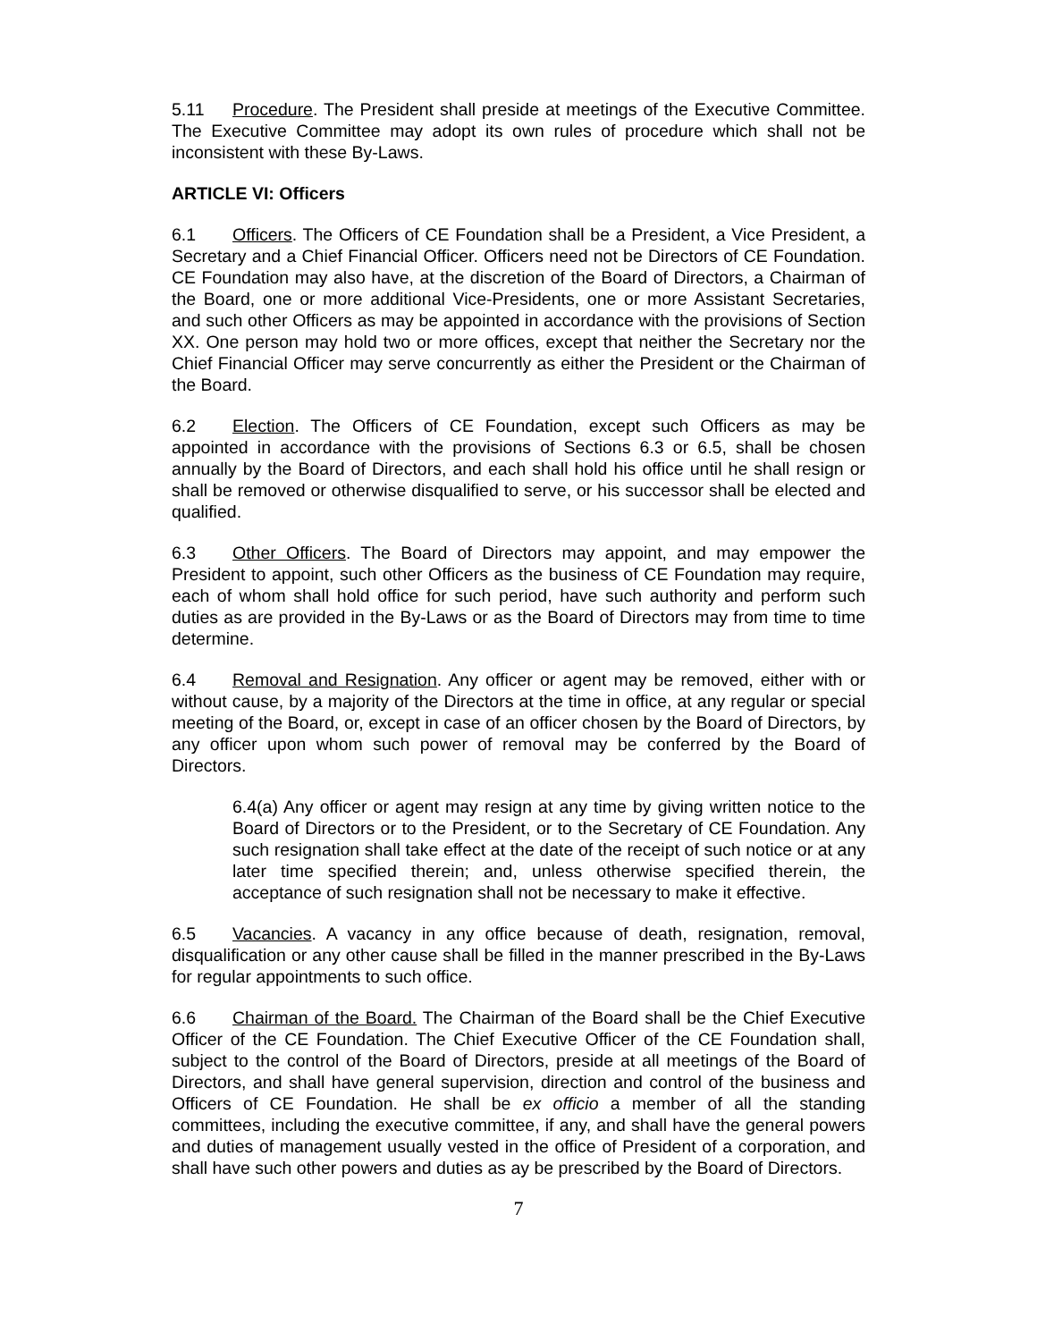5.11 Procedure. The President shall preside at meetings of the Executive Committee. The Executive Committee may adopt its own rules of procedure which shall not be inconsistent with these By-Laws.
ARTICLE VI: Officers
6.1 Officers. The Officers of CE Foundation shall be a President, a Vice President, a Secretary and a Chief Financial Officer. Officers need not be Directors of CE Foundation. CE Foundation may also have, at the discretion of the Board of Directors, a Chairman of the Board, one or more additional Vice-Presidents, one or more Assistant Secretaries, and such other Officers as may be appointed in accordance with the provisions of Section XX. One person may hold two or more offices, except that neither the Secretary nor the Chief Financial Officer may serve concurrently as either the President or the Chairman of the Board.
6.2 Election. The Officers of CE Foundation, except such Officers as may be appointed in accordance with the provisions of Sections 6.3 or 6.5, shall be chosen annually by the Board of Directors, and each shall hold his office until he shall resign or shall be removed or otherwise disqualified to serve, or his successor shall be elected and qualified.
6.3 Other Officers. The Board of Directors may appoint, and may empower the President to appoint, such other Officers as the business of CE Foundation may require, each of whom shall hold office for such period, have such authority and perform such duties as are provided in the By-Laws or as the Board of Directors may from time to time determine.
6.4 Removal and Resignation. Any officer or agent may be removed, either with or without cause, by a majority of the Directors at the time in office, at any regular or special meeting of the Board, or, except in case of an officer chosen by the Board of Directors, by any officer upon whom such power of removal may be conferred by the Board of Directors.
6.4(a) Any officer or agent may resign at any time by giving written notice to the Board of Directors or to the President, or to the Secretary of CE Foundation. Any such resignation shall take effect at the date of the receipt of such notice or at any later time specified therein; and, unless otherwise specified therein, the acceptance of such resignation shall not be necessary to make it effective.
6.5 Vacancies. A vacancy in any office because of death, resignation, removal, disqualification or any other cause shall be filled in the manner prescribed in the By-Laws for regular appointments to such office.
6.6 Chairman of the Board. The Chairman of the Board shall be the Chief Executive Officer of the CE Foundation. The Chief Executive Officer of the CE Foundation shall, subject to the control of the Board of Directors, preside at all meetings of the Board of Directors, and shall have general supervision, direction and control of the business and Officers of CE Foundation. He shall be ex officio a member of all the standing committees, including the executive committee, if any, and shall have the general powers and duties of management usually vested in the office of President of a corporation, and shall have such other powers and duties as ay be prescribed by the Board of Directors.
7